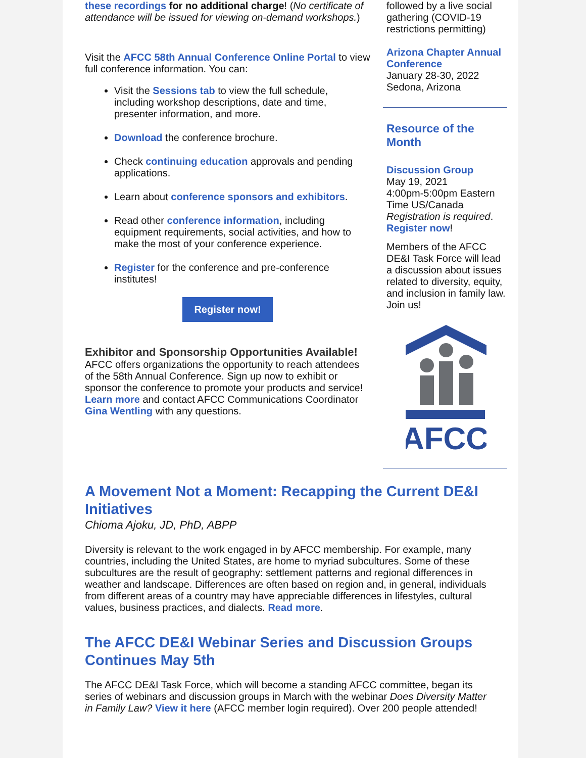these recordings for no additional charge! (No certificate of attendance will be issued for viewing on-demand workshops.)
Visit the AFCC 58th Annual Conference Online Portal to view full conference information. You can:
Visit the Sessions tab to view the full schedule, including workshop descriptions, date and time, presenter information, and more.
Download the conference brochure.
Check continuing education approvals and pending applications.
Learn about conference sponsors and exhibitors.
Read other conference information, including equipment requirements, social activities, and how to make the most of your conference experience.
Register for the conference and pre-conference institutes!
Register now!
Exhibitor and Sponsorship Opportunities Available!
AFCC offers organizations the opportunity to reach attendees of the 58th Annual Conference. Sign up now to exhibit or sponsor the conference to promote your products and service! Learn more and contact AFCC Communications Coordinator Gina Wentling with any questions.
followed by a live social gathering (COVID-19 restrictions permitting)
Arizona Chapter Annual Conference
January 28-30, 2022
Sedona, Arizona
Resource of the Month
Discussion Group
May 19, 2021
4:00pm-5:00pm Eastern Time US/Canada
Registration is required.
Register now!
Members of the AFCC DE&I Task Force will lead a discussion about issues related to diversity, equity, and inclusion in family law. Join us!
AFCC
A Movement Not a Moment: Recapping the Current DE&I Initiatives
Chioma Ajoku, JD, PhD, ABPP
Diversity is relevant to the work engaged in by AFCC membership. For example, many countries, including the United States, are home to myriad subcultures. Some of these subcultures are the result of geography: settlement patterns and regional differences in weather and landscape. Differences are often based on region and, in general, individuals from different areas of a country may have appreciable differences in lifestyles, cultural values, business practices, and dialects. Read more.
The AFCC DE&I Webinar Series and Discussion Groups Continues May 5th
The AFCC DE&I Task Force, which will become a standing AFCC committee, began its series of webinars and discussion groups in March with the webinar Does Diversity Matter in Family Law? View it here (AFCC member login required). Over 200 people attended!